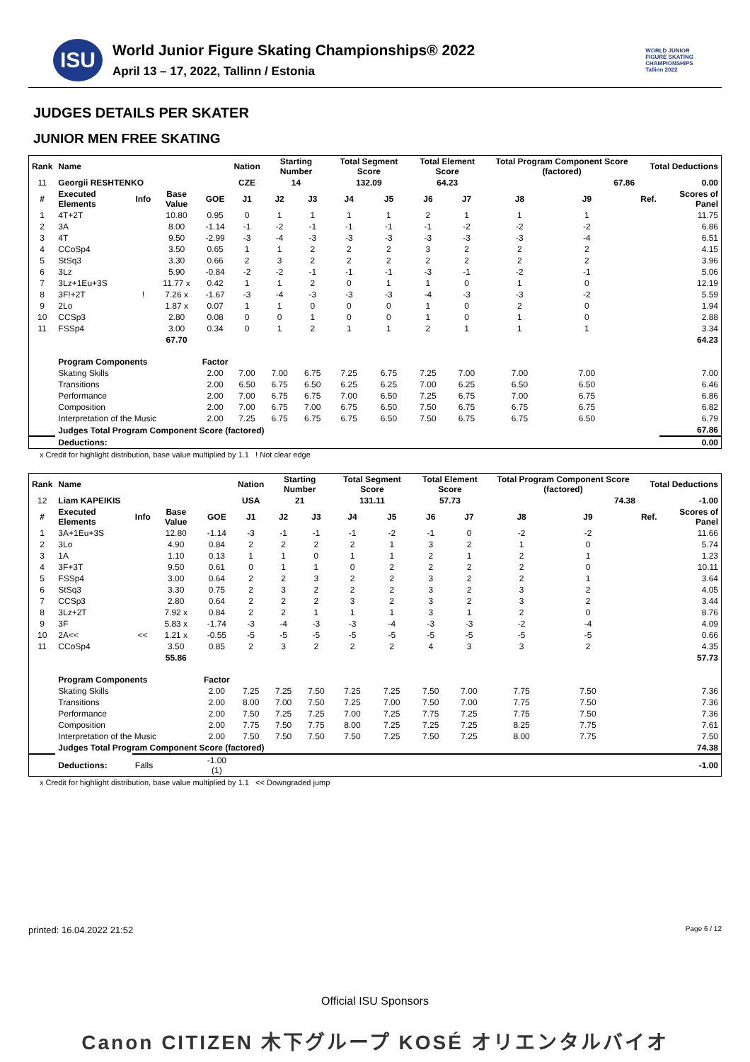ISU
World Junior Figure Skating Championships® 2022
April 13 – 17, 2022, Tallinn / Estonia
WORLD JUNIOR
FIGURE SKATING
CHAMPIONSHIPS
Tallinn 2022
JUDGES DETAILS PER SKATER
JUNIOR MEN FREE SKATING
| Rank | Name | | | | Nation | Starting Number | | Total Segment Score | | Total Element Score | | Total Program Component Score (factored) | | | Total Deductions | |
| --- | --- | --- | --- | --- | --- | --- | --- | --- | --- | --- | --- | --- | --- | --- | --- | --- |
| 11 | Georgii RESHTENKO | | | | CZE | 14 | | 132.09 | | 64.23 | | 67.86 | | | 0.00 | |
| # | Executed Elements | Info | Base Value | GOE | J1 | J2 | J3 | J4 | J5 | J6 | J7 | J8 | J9 | | Ref. | Scores of Panel |
| 1 | 4T+2T | | 10.80 | 0.95 | 0 | 1 | 1 | 1 | 1 | 2 | 1 | 1 | 1 | | | 11.75 |
| 2 | 3A | | 8.00 | -1.14 | -1 | -2 | -1 | -1 | -1 | -1 | -2 | -2 | -2 | | | 6.86 |
| 3 | 4T | | 9.50 | -2.99 | -3 | -4 | -3 | -3 | -3 | -3 | -3 | -3 | -4 | | | 6.51 |
| 4 | CCoSp4 | | 3.50 | 0.65 | 1 | 1 | 2 | 2 | 2 | 3 | 2 | 2 | 2 | | | 4.15 |
| 5 | StSq3 | | 3.30 | 0.66 | 2 | 3 | 2 | 2 | 2 | 2 | 2 | 2 | 2 | | | 3.96 |
| 6 | 3Lz | | 5.90 | -0.84 | -2 | -2 | -1 | -1 | -1 | -3 | -1 | -2 | -1 | | | 5.06 |
| 7 | 3Lz+1Eu+3S | | 11.77 x | 0.42 | 1 | 1 | 2 | 0 | 1 | 1 | 0 | 1 | 0 | | | 12.19 |
| 8 | 3F!+2T | ! | 7.26 x | -1.67 | -3 | -4 | -3 | -3 | -3 | -4 | -3 | -3 | -2 | | | 5.59 |
| 9 | 2Lo | | 1.87 x | 0.07 | 1 | 1 | 0 | 0 | 0 | 1 | 0 | 2 | 0 | | | 1.94 |
| 10 | CCSp3 | | 2.80 | 0.08 | 0 | 0 | 1 | 0 | 0 | 1 | 0 | 1 | 0 | | | 2.88 |
| 11 | FSSp4 | | 3.00 | 0.34 | 0 | 1 | 2 | 1 | 1 | 2 | 1 | 1 | 1 | | | 3.34 |
| | | | 67.70 | | | | | | | | | | | | | 64.23 |
| | Program Components | | | Factor | | | | | | | | | | | | |
| | Skating Skills | | | 2.00 | 7.00 | 7.00 | 6.75 | 7.25 | 6.75 | 7.25 | 7.00 | 7.00 | 7.00 | | | 7.00 |
| | Transitions | | | 2.00 | 6.50 | 6.75 | 6.50 | 6.25 | 6.25 | 7.00 | 6.25 | 6.50 | 6.50 | | | 6.46 |
| | Performance | | | 2.00 | 7.00 | 6.75 | 6.75 | 7.00 | 6.50 | 7.25 | 6.75 | 7.00 | 6.75 | | | 6.86 |
| | Composition | | | 2.00 | 7.00 | 6.75 | 7.00 | 6.75 | 6.50 | 7.50 | 6.75 | 6.75 | 6.75 | | | 6.82 |
| | Interpretation of the Music | | | 2.00 | 7.25 | 6.75 | 6.75 | 6.75 | 6.50 | 7.50 | 6.75 | 6.75 | 6.50 | | | 6.79 |
| | Judges Total Program Component Score (factored) | | | | | | | | | | | | | | | 67.86 |
| | Deductions: | | | | | | | | | | | | | | | 0.00 |
x Credit for highlight distribution, base value multiplied by 1.1 ! Not clear edge
| Rank | Name | | | | Nation | Starting Number | | Total Segment Score | | Total Element Score | | Total Program Component Score (factored) | | | Total Deductions | |
| --- | --- | --- | --- | --- | --- | --- | --- | --- | --- | --- | --- | --- | --- | --- | --- | --- |
| 12 | Liam KAPEIKIS | | | | USA | 21 | | 131.11 | | 57.73 | | 74.38 | | | -1.00 | |
| # | Executed Elements | Info | Base Value | GOE | J1 | J2 | J3 | J4 | J5 | J6 | J7 | J8 | J9 | | Ref. | Scores of Panel |
| 1 | 3A+1Eu+3S | | 12.80 | -1.14 | -3 | -1 | -1 | -1 | -2 | -1 | 0 | -2 | -2 | | | 11.66 |
| 2 | 3Lo | | 4.90 | 0.84 | 2 | 2 | 2 | 2 | 1 | 3 | 2 | 1 | 0 | | | 5.74 |
| 3 | 1A | | 1.10 | 0.13 | 1 | 1 | 0 | 1 | 1 | 2 | 1 | 2 | 1 | | | 1.23 |
| 4 | 3F+3T | | 9.50 | 0.61 | 0 | 1 | 1 | 0 | 2 | 2 | 2 | 2 | 0 | | | 10.11 |
| 5 | FSSp4 | | 3.00 | 0.64 | 2 | 2 | 3 | 2 | 2 | 3 | 2 | 2 | 1 | | | 3.64 |
| 6 | StSq3 | | 3.30 | 0.75 | 2 | 3 | 2 | 2 | 2 | 3 | 2 | 3 | 2 | | | 4.05 |
| 7 | CCSp3 | | 2.80 | 0.64 | 2 | 2 | 2 | 3 | 2 | 3 | 2 | 3 | 2 | | | 3.44 |
| 8 | 3Lz+2T | | 7.92 x | 0.84 | 2 | 2 | 1 | 1 | 1 | 3 | 1 | 2 | 0 | | | 8.76 |
| 9 | 3F | | 5.83 x | -1.74 | -3 | -4 | -3 | -3 | -4 | -3 | -3 | -2 | -4 | | | 4.09 |
| 10 | 2A<< | << | 1.21 x | -0.55 | -5 | -5 | -5 | -5 | -5 | -5 | -5 | -5 | -5 | | | 0.66 |
| 11 | CCoSp4 | | 3.50 | 0.85 | 2 | 3 | 2 | 2 | 2 | 4 | 3 | 3 | 2 | | | 4.35 |
| | | | 55.86 | | | | | | | | | | | | | 57.73 |
| | Program Components | | | Factor | | | | | | | | | | | | |
| | Skating Skills | | | 2.00 | 7.25 | 7.25 | 7.50 | 7.25 | 7.25 | 7.50 | 7.00 | 7.75 | 7.50 | | | 7.36 |
| | Transitions | | | 2.00 | 8.00 | 7.00 | 7.50 | 7.25 | 7.00 | 7.50 | 7.00 | 7.75 | 7.50 | | | 7.36 |
| | Performance | | | 2.00 | 7.50 | 7.25 | 7.25 | 7.00 | 7.25 | 7.75 | 7.25 | 7.75 | 7.50 | | | 7.36 |
| | Composition | | | 2.00 | 7.75 | 7.50 | 7.75 | 8.00 | 7.25 | 7.25 | 7.25 | 8.25 | 7.75 | | | 7.61 |
| | Interpretation of the Music | | | 2.00 | 7.50 | 7.50 | 7.50 | 7.50 | 7.25 | 7.50 | 7.25 | 8.00 | 7.75 | | | 7.50 |
| | Judges Total Program Component Score (factored) | | | | | | | | | | | | | | | 74.38 |
| | Deductions: | Falls | | -1.00 (1) | | | | | | | | | | | | -1.00 |
x Credit for highlight distribution, base value multiplied by 1.1 << Downgraded jump
printed: 16.04.2022 21:52 Page 6 / 12
Official ISU Sponsors
Canon CITIZEN 木下グループ KOSÉ オリエンタルバイオ